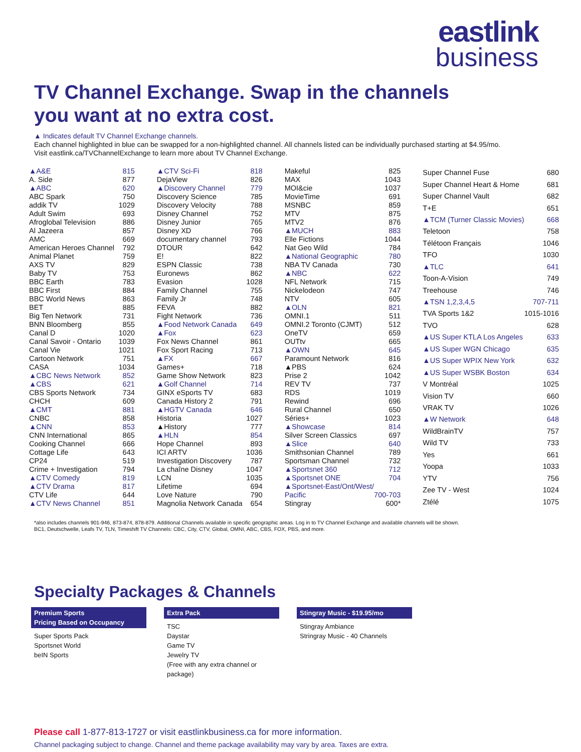eastlink
business
TV Channel Exchange. Swap in the channels you want at no extra cost.
▲ Indicates default TV Channel Exchange channels.
Each channel highlighted in blue can be swapped for a non-highlighted channel. All channels listed can be individually purchased starting at $4.95/mo.
Visit eastlink.ca/TVChannelExchange to learn more about TV Channel Exchange.
| ▲A&E | 815 |
| A. Side | 877 |
| ▲ABC | 620 |
| ABC Spark | 750 |
| addik TV | 1029 |
| Adult Swim | 693 |
| Afroglobal Television | 886 |
| Al Jazeera | 857 |
| AMC | 669 |
| American Heroes Channel | 792 |
| Animal Planet | 759 |
| AXS TV | 829 |
| Baby TV | 753 |
| BBC Earth | 783 |
| BBC First | 884 |
| BBC World News | 863 |
| BET | 885 |
| Big Ten Network | 731 |
| BNN Bloomberg | 855 |
| Canal D | 1020 |
| Canal Savoir - Ontario | 1039 |
| Canal Vie | 1021 |
| Cartoon Network | 751 |
| CASA | 1034 |
| ▲CBC News Network | 852 |
| ▲CBS | 621 |
| CBS Sports Network | 734 |
| CHCH | 609 |
| ▲CMT | 881 |
| CNBC | 858 |
| ▲CNN | 853 |
| CNN International | 865 |
| Cooking Channel | 666 |
| Cottage Life | 643 |
| CP24 | 519 |
| Crime + Investigation | 794 |
| ▲CTV Comedy | 819 |
| ▲CTV Drama | 817 |
| CTV Life | 644 |
| ▲CTV News Channel | 851 |
| ▲CTV Sci-Fi | 818 |
| DejaView | 826 |
| ▲Discovery Channel | 779 |
| Discovery Science | 785 |
| Discovery Velocity | 788 |
| Disney Channel | 752 |
| Disney Junior | 765 |
| Disney XD | 766 |
| documentary channel | 793 |
| DTOUR | 642 |
| E! | 822 |
| ESPN Classic | 738 |
| Euronews | 862 |
| Evasion | 1028 |
| Family Channel | 755 |
| Family Jr | 748 |
| FEVA | 882 |
| Fight Network | 736 |
| ▲Food Network Canada | 649 |
| ▲Fox | 623 |
| Fox News Channel | 861 |
| Fox Sport Racing | 713 |
| ▲FX | 667 |
| Games+ | 718 |
| Game Show Network | 823 |
| ▲Golf Channel | 714 |
| GINX eSports TV | 683 |
| Canada History 2 | 791 |
| ▲HGTV Canada | 646 |
| Historia | 1027 |
| ▲History | 777 |
| ▲HLN | 854 |
| Hope Channel | 893 |
| ICI ARTV | 1036 |
| Investigation Discovery | 787 |
| La chaîne Disney | 1047 |
| LCN | 1035 |
| Lifetime | 694 |
| Love Nature | 790 |
| Magnolia Network Canada | 654 |
| Makeful | 825 |
| MAX | 1043 |
| MOI&cie | 1037 |
| MovieTime | 691 |
| MSNBC | 859 |
| MTV | 875 |
| MTV2 | 876 |
| ▲MUCH | 883 |
| Elle Fictions | 1044 |
| Nat Geo Wild | 784 |
| ▲National Geographic | 780 |
| NBA TV Canada | 730 |
| ▲NBC | 622 |
| NFL Network | 715 |
| Nickelodeon | 747 |
| NTV | 605 |
| ▲OLN | 821 |
| OMNI.1 | 511 |
| OMNI.2 Toronto (CJMT) | 512 |
| OneTV | 659 |
| OUTtv | 665 |
| ▲OWN | 645 |
| Paramount Network | 816 |
| ▲PBS | 624 |
| Prise 2 | 1042 |
| REV TV | 737 |
| RDS | 1019 |
| Rewind | 696 |
| Rural Channel | 650 |
| Séries+ | 1023 |
| ▲Showcase | 814 |
| Silver Screen Classics | 697 |
| ▲Slice | 640 |
| Smithsonian Channel | 789 |
| Sportsman Channel | 732 |
| ▲Sportsnet 360 | 712 |
| ▲Sportsnet ONE | 704 |
| ▲Sportsnet-East/Ont/West/ | |
| Pacific | 700-703 |
| Stingray | 600* |
| Super Channel Fuse | 680 |
| Super Channel Heart & Home | 681 |
| Super Channel Vault | 682 |
| T+E | 651 |
| ▲TCM (Turner Classic Movies) | 668 |
| Teletoon | 758 |
| Télétoon Français | 1046 |
| TFO | 1030 |
| ▲TLC | 641 |
| Toon-A-Vision | 749 |
| Treehouse | 746 |
| ▲TSN 1,2,3,4,5 | 707-711 |
| TVA Sports 1&2 | 1015-1016 |
| TVO | 628 |
| ▲US Super KTLA Los Angeles | 633 |
| ▲US Super WGN Chicago | 635 |
| ▲US Super WPIX New York | 632 |
| ▲US Super WSBK Boston | 634 |
| V Montréal | 1025 |
| Vision TV | 660 |
| VRAK TV | 1026 |
| ▲W Network | 648 |
| WildBrainTV | 757 |
| Wild TV | 733 |
| Yes | 661 |
| Yoopa | 1033 |
| YTV | 756 |
| Zee TV - West | 1024 |
| Ztélé | 1075 |
*also includes channels 901-946, 873-874, 878-879. Additional Channels available in specific geographic areas. Log in to TV Channel Exchange and available channels will be shown.
BC1, Deutschwelle, Leafs TV, TLN, Timeshift TV Channels: CBC, City, CTV, Global, OMNI, ABC, CBS, FOX, PBS, and more.
Specialty Packages & Channels
Premium Sports
Pricing Based on Occupancy
Super Sports Pack
Sportsnet World
beIN Sports
Extra Pack
TSC
Daystar
Game TV
Jewelry TV
(Free with any extra channel or package)
Stingray Music - $19.95/mo
Stingray Ambiance
Stringray Music - 40 Channels
Please call 1-877-813-1727 or visit eastlinkbusiness.ca for more information.
Channel packaging subject to change. Channel and theme package availability may vary by area. Taxes are extra.